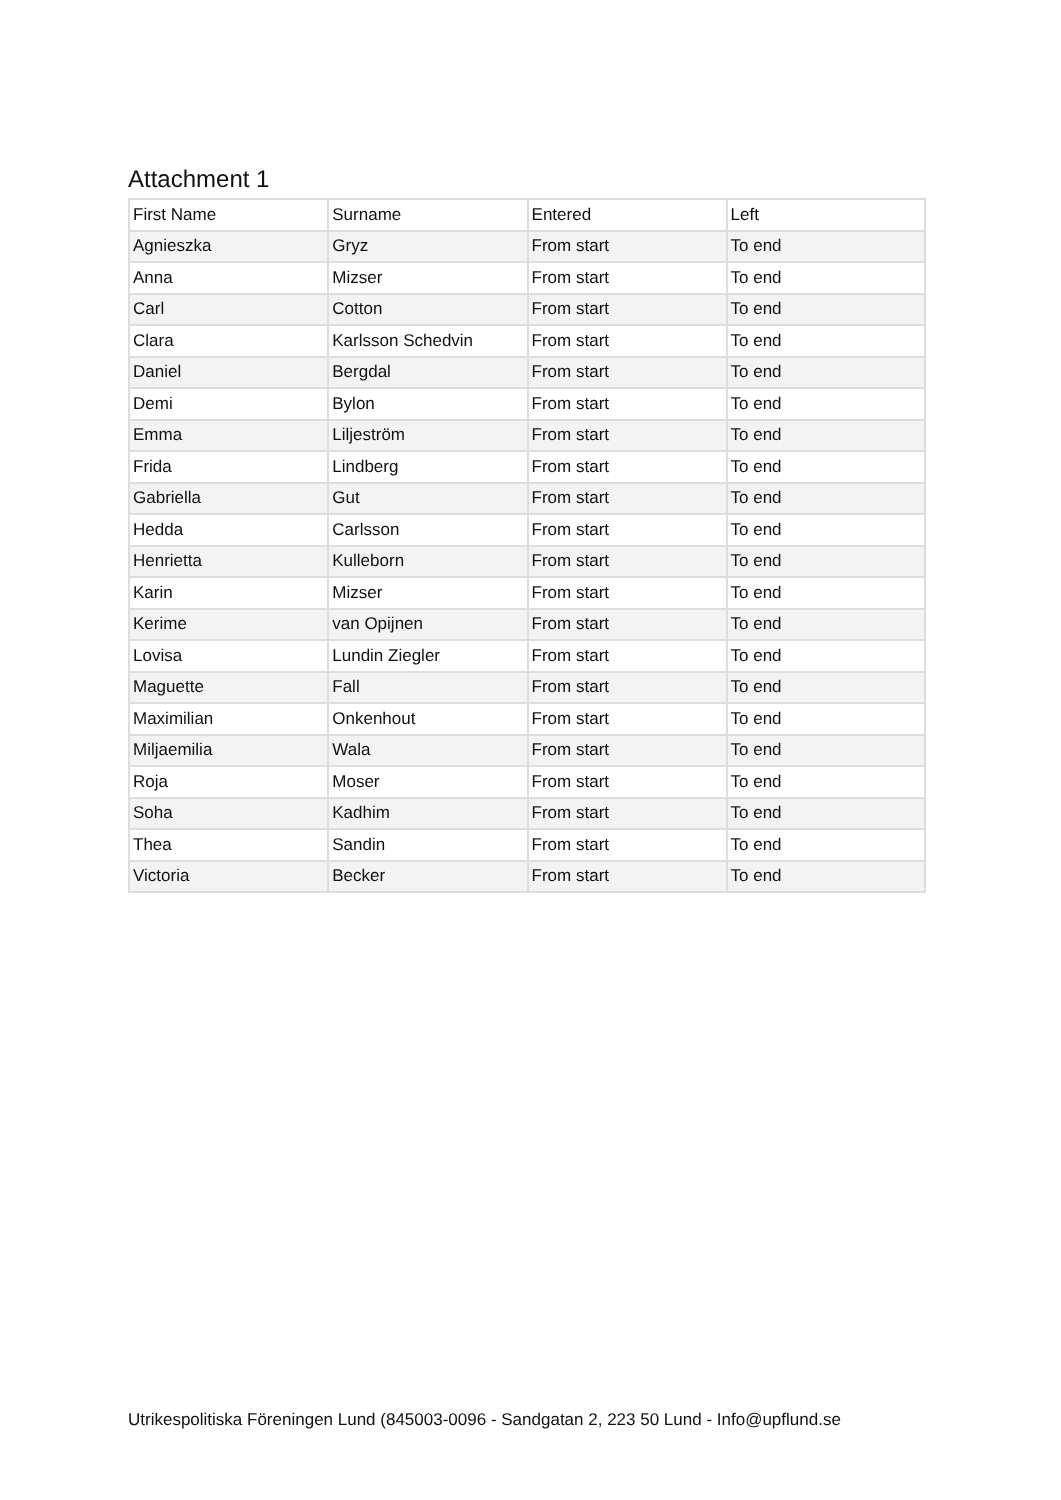Attachment 1
| First Name | Surname | Entered | Left |
| Agnieszka | Gryz | From start | To end |
| Anna | Mizser | From start | To end |
| Carl | Cotton | From start | To end |
| Clara | Karlsson Schedvin | From start | To end |
| Daniel | Bergdal | From start | To end |
| Demi | Bylon | From start | To end |
| Emma | Liljeström | From start | To end |
| Frida | Lindberg | From start | To end |
| Gabriella | Gut | From start | To end |
| Hedda | Carlsson | From start | To end |
| Henrietta | Kulleborn | From start | To end |
| Karin | Mizser | From start | To end |
| Kerime | van Opijnen | From start | To end |
| Lovisa | Lundin Ziegler | From start | To end |
| Maguette | Fall | From start | To end |
| Maximilian | Onkenhout | From start | To end |
| Miljaemilia | Wala | From start | To end |
| Roja | Moser | From start | To end |
| Soha | Kadhim | From start | To end |
| Thea | Sandin | From start | To end |
| Victoria | Becker | From start | To end |
Utrikespolitiska Föreningen Lund (845003-0096 - Sandgatan 2, 223 50 Lund - Info@upflund.se